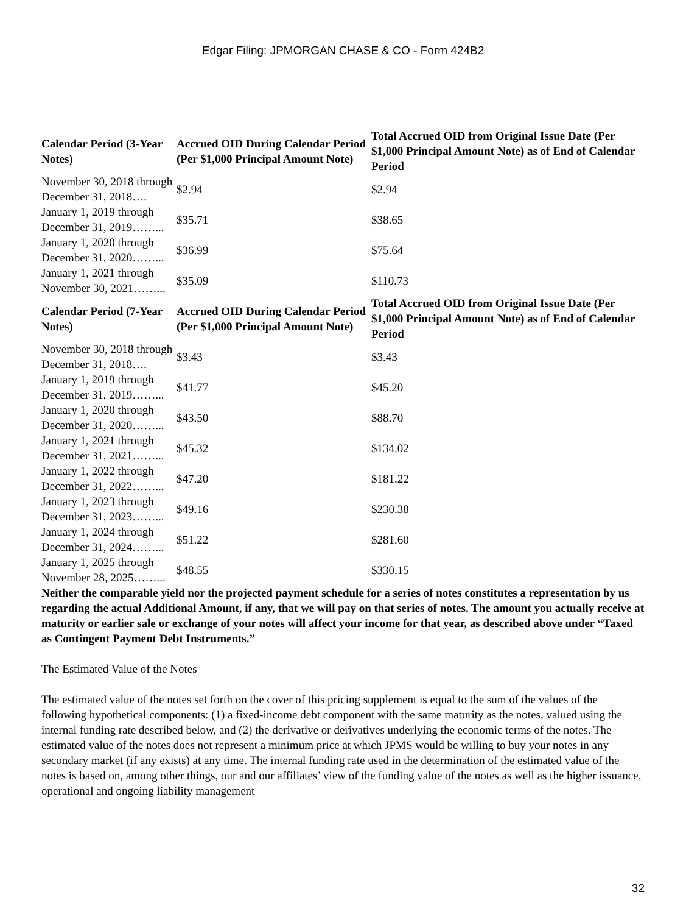Edgar Filing: JPMORGAN CHASE & CO - Form 424B2
| Calendar Period (3-Year Notes) | Accrued OID During Calendar Period (Per $1,000 Principal Amount Note) | Total Accrued OID from Original Issue Date (Per $1,000 Principal Amount Note) as of End of Calendar Period |
| --- | --- | --- |
| November 30, 2018 through December 31, 2018…. | $2.94 | $2.94 |
| January 1, 2019 through December 31, 2019……... | $35.71 | $38.65 |
| January 1, 2020 through December 31, 2020……... | $36.99 | $75.64 |
| January 1, 2021 through November 30, 2021……... | $35.09 | $110.73 |
| Calendar Period (7-Year Notes) | Accrued OID During Calendar Period (Per $1,000 Principal Amount Note) | Total Accrued OID from Original Issue Date (Per $1,000 Principal Amount Note) as of End of Calendar Period |
| November 30, 2018 through December 31, 2018…. | $3.43 | $3.43 |
| January 1, 2019 through December 31, 2019……... | $41.77 | $45.20 |
| January 1, 2020 through December 31, 2020……... | $43.50 | $88.70 |
| January 1, 2021 through December 31, 2021……... | $45.32 | $134.02 |
| January 1, 2022 through December 31, 2022……... | $47.20 | $181.22 |
| January 1, 2023 through December 31, 2023……... | $49.16 | $230.38 |
| January 1, 2024 through December 31, 2024……... | $51.22 | $281.60 |
| January 1, 2025 through November 28, 2025……... | $48.55 | $330.15 |
Neither the comparable yield nor the projected payment schedule for a series of notes constitutes a representation by us regarding the actual Additional Amount, if any, that we will pay on that series of notes. The amount you actually receive at maturity or earlier sale or exchange of your notes will affect your income for that year, as described above under “Taxed as Contingent Payment Debt Instruments.”
The Estimated Value of the Notes
The estimated value of the notes set forth on the cover of this pricing supplement is equal to the sum of the values of the following hypothetical components: (1) a fixed-income debt component with the same maturity as the notes, valued using the internal funding rate described below, and (2) the derivative or derivatives underlying the economic terms of the notes. The estimated value of the notes does not represent a minimum price at which JPMS would be willing to buy your notes in any secondary market (if any exists) at any time. The internal funding rate used in the determination of the estimated value of the notes is based on, among other things, our and our affiliates’ view of the funding value of the notes as well as the higher issuance, operational and ongoing liability management
32